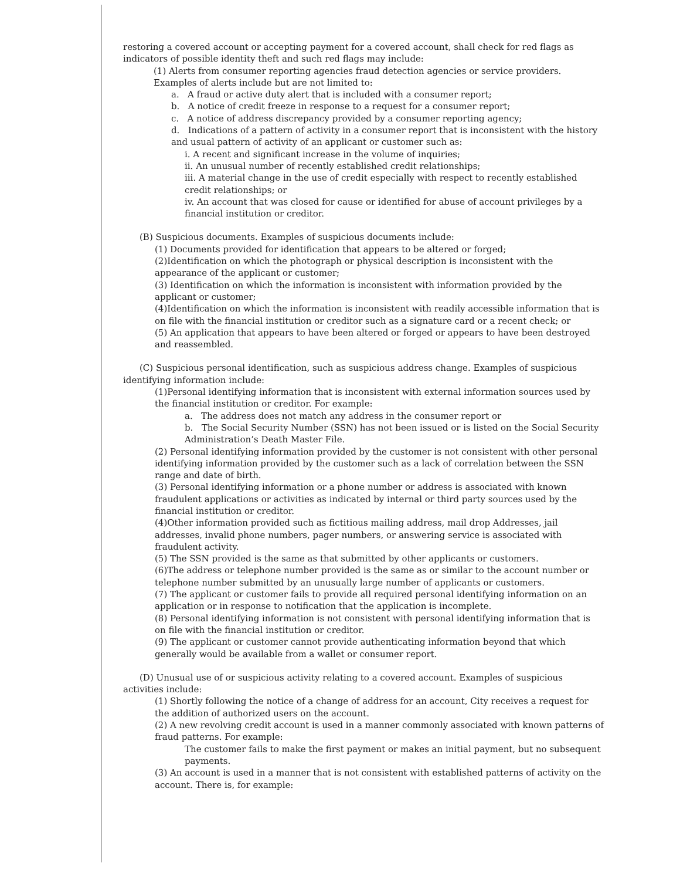restoring a covered account or accepting payment for a covered account, shall check for red flags as indicators of possible identity theft and such red flags may include:
(1) Alerts from consumer reporting agencies fraud detection agencies or service providers. Examples of alerts include but are not limited to:
a. A fraud or active duty alert that is included with a consumer report;
b. A notice of credit freeze in response to a request for a consumer report;
c. A notice of address discrepancy provided by a consumer reporting agency;
d. Indications of a pattern of activity in a consumer report that is inconsistent with the history and usual pattern of activity of an applicant or customer such as:
i. A recent and significant increase in the volume of inquiries;
ii. An unusual number of recently established credit relationships;
iii. A material change in the use of credit especially with respect to recently established credit relationships; or
iv. An account that was closed for cause or identified for abuse of account privileges by a financial institution or creditor.
(B) Suspicious documents. Examples of suspicious documents include:
(1) Documents provided for identification that appears to be altered or forged;
(2)Identification on which the photograph or physical description is inconsistent with the appearance of the applicant or customer;
(3) Identification on which the information is inconsistent with information provided by the applicant or customer;
(4)Identification on which the information is inconsistent with readily accessible information that is on file with the financial institution or creditor such as a signature card or a recent check; or
(5) An application that appears to have been altered or forged or appears to have been destroyed and reassembled.
(C) Suspicious personal identification, such as suspicious address change. Examples of suspicious identifying information include:
(1)Personal identifying information that is inconsistent with external information sources used by the financial institution or creditor. For example:
a. The address does not match any address in the consumer report or
b. The Social Security Number (SSN) has not been issued or is listed on the Social Security Administration’s Death Master File.
(2) Personal identifying information provided by the customer is not consistent with other personal identifying information provided by the customer such as a lack of correlation between the SSN range and date of birth.
(3) Personal identifying information or a phone number or address is associated with known fraudulent applications or activities as indicated by internal or third party sources used by the financial institution or creditor.
(4)Other information provided such as fictitious mailing address, mail drop Addresses, jail addresses, invalid phone numbers, pager numbers, or answering service is associated with fraudulent activity.
(5) The SSN provided is the same as that submitted by other applicants or customers.
(6)The address or telephone number provided is the same as or similar to the account number or telephone number submitted by an unusually large number of applicants or customers.
(7) The applicant or customer fails to provide all required personal identifying information on an application or in response to notification that the application is incomplete.
(8) Personal identifying information is not consistent with personal identifying information that is on file with the financial institution or creditor.
(9) The applicant or customer cannot provide authenticating information beyond that which generally would be available from a wallet or consumer report.
(D) Unusual use of or suspicious activity relating to a covered account. Examples of suspicious activities include:
(1) Shortly following the notice of a change of address for an account, City receives a request for the addition of authorized users on the account.
(2) A new revolving credit account is used in a manner commonly associated with known patterns of fraud patterns. For example:
The customer fails to make the first payment or makes an initial payment, but no subsequent payments.
(3) An account is used in a manner that is not consistent with established patterns of activity on the account. There is, for example: